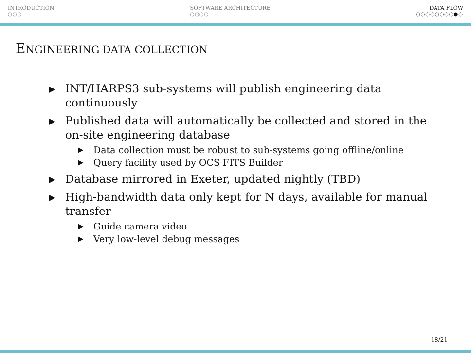INTRODUCTION
○○○
SOFTWARE ARCHITECTURE
○○○○
DATA FLOW
○○○○○○○○●○
ENGINEERING DATA COLLECTION
▶ INT/HARPS3 sub-systems will publish engineering data continuously
▶ Published data will automatically be collected and stored in the on-site engineering database
▶ Data collection must be robust to sub-systems going offline/online
▶ Query facility used by OCS FITS Builder
▶ Database mirrored in Exeter, updated nightly (TBD)
▶ High-bandwidth data only kept for N days, available for manual transfer
▶ Guide camera video
▶ Very low-level debug messages
18/21